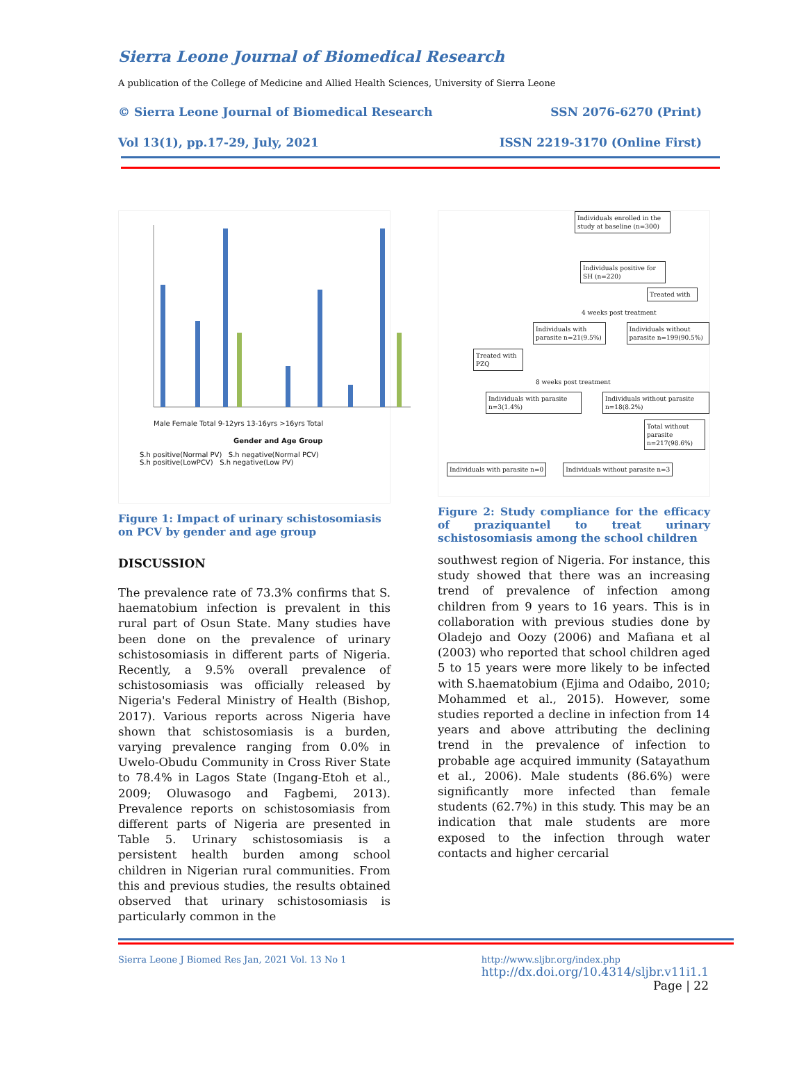Sierra Leone Journal of Biomedical Research
A publication of the College of Medicine and Allied Health Sciences, University of Sierra Leone
© Sierra Leone Journal of Biomedical Research SSN 2076-6270 (Print)
Vol 13(1), pp.17-29, July, 2021 ISSN 2219-3170 (Online First)
Gender and Age Group
S.h positive(Normal PV) S.h negative(Normal PCV)
S.h positive(LowPCV) S.h negative(Low PV)
Male Female Total 9-12yrs 13-16yrs >16yrs Total
Figure 1: Impact of urinary schistosomiasis on PCV by gender and age group
DISCUSSION
The prevalence rate of 73.3% confirms that S. haematobium infection is prevalent in this rural part of Osun State. Many studies have been done on the prevalence of urinary schistosomiasis in different parts of Nigeria. Recently, a 9.5% overall prevalence of schistosomiasis was officially released by Nigeria's Federal Ministry of Health (Bishop, 2017). Various reports across Nigeria have shown that schistosomiasis is a burden, varying prevalence ranging from 0.0% in Uwelo-Obudu Community in Cross River State to 78.4% in Lagos State (Ingang-Etoh et al., 2009; Oluwasogo and Fagbemi, 2013). Prevalence reports on schistosomiasis from different parts of Nigeria are presented in Table 5. Urinary schistosomiasis is a persistent health burden among school children in Nigerian rural communities. From this and previous studies, the results obtained observed that urinary schistosomiasis is particularly common in the
Individuals enrolled in the study at baseline (n=300)
Individuals positive for SH (n=220)
Treated with
4 weeks post treatment
Individuals with parasite n=21(9.5%)
Individuals without parasite n=199(90.5%)
Treated with PZQ
8 weeks post treatment
Individuals with parasite n=3(1.4%)
Individuals without parasite n=18(8.2%)
Total without parasite n=217(98.6%)
Individuals with parasite n=0 Individuals without parasite n=3
Figure 2: Study compliance for the efficacy of praziquantel to treat urinary schistosomiasis among the school children
southwest region of Nigeria. For instance, this study showed that there was an increasing trend of prevalence of infection among children from 9 years to 16 years. This is in collaboration with previous studies done by Oladejo and Oozy (2006) and Mafiana et al (2003) who reported that school children aged 5 to 15 years were more likely to be infected with S.haematobium (Ejima and Odaibo, 2010; Mohammed et al., 2015). However, some studies reported a decline in infection from 14 years and above attributing the declining trend in the prevalence of infection to probable age acquired immunity (Satayathum et al., 2006). Male students (86.6%) were significantly more infected than female students (62.7%) in this study. This may be an indication that male students are more exposed to the infection through water contacts and higher cercarial
Sierra Leone J Biomed Res Jan, 2021 Vol. 13 No 1 http://www.sljbr.org/index.php
http://dx.doi.org/10.4314/sljbr.v11i1.1
Page | 22